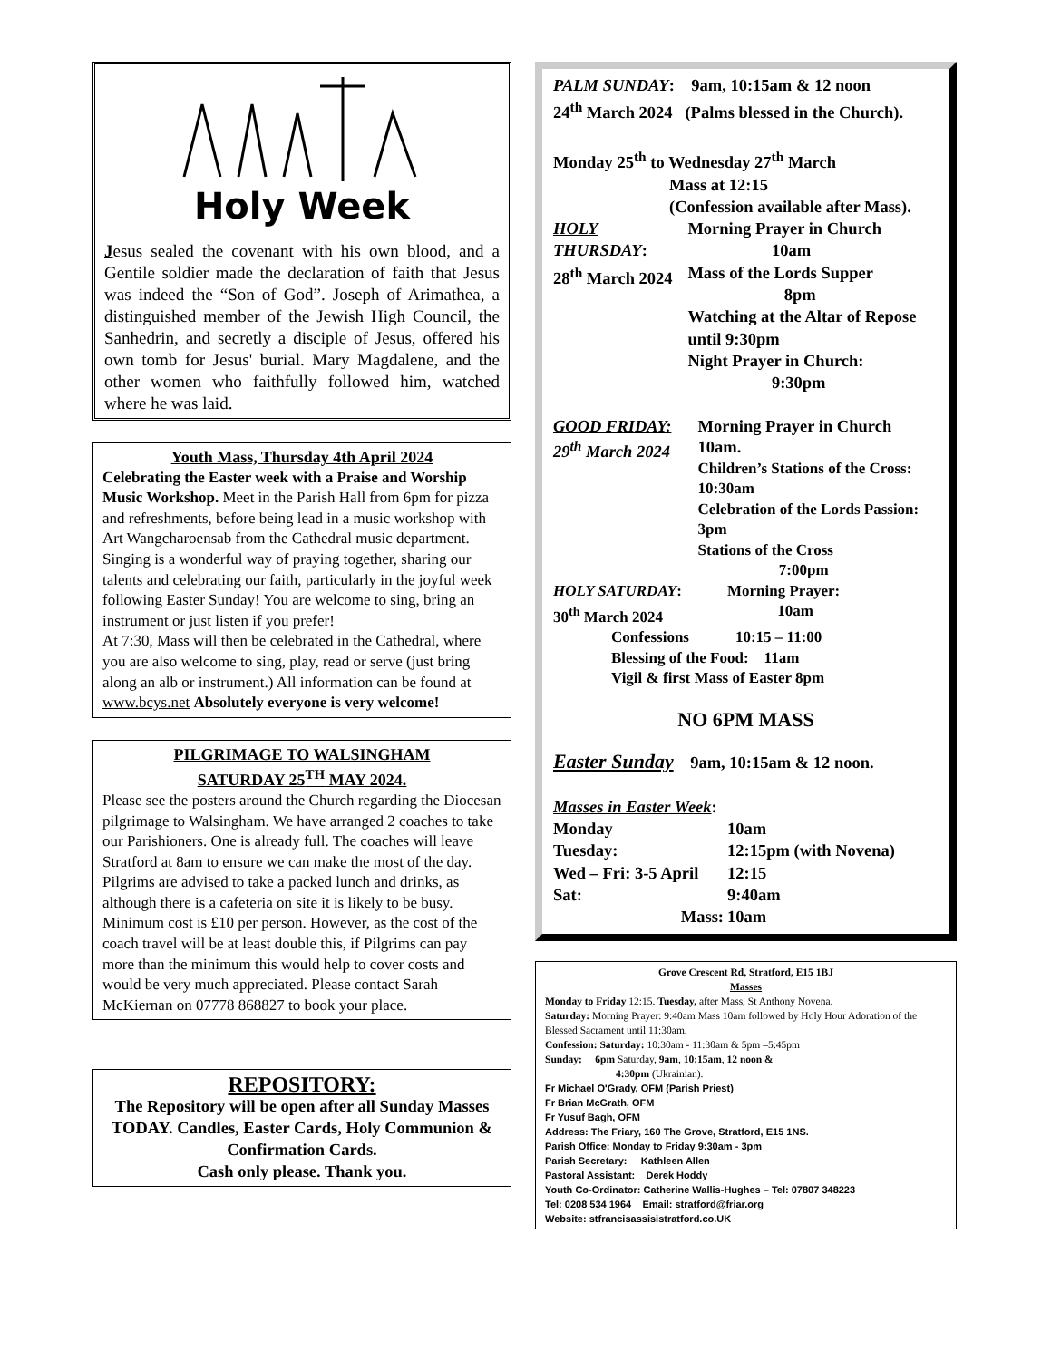Holy Week
Jesus sealed the covenant with his own blood, and a Gentile soldier made the declaration of faith that Jesus was indeed the “Son of God”. Joseph of Arimathea, a distinguished member of the Jewish High Council, the Sanhedrin, and secretly a disciple of Jesus, offered his own tomb for Jesus' burial. Mary Magdalene, and the other women who faithfully followed him, watched where he was laid.
Youth Mass, Thursday 4th April 2024
Celebrating the Easter week with a Praise and Worship Music Workshop. Meet in the Parish Hall from 6pm for pizza and refreshments, before being lead in a music workshop with Art Wangcharoensab from the Cathedral music department. Singing is a wonderful way of praying together, sharing our talents and celebrating our faith, particularly in the joyful week following Easter Sunday! You are welcome to sing, bring an instrument or just listen if you prefer!
At 7:30, Mass will then be celebrated in the Cathedral, where you are also welcome to sing, play, read or serve (just bring along an alb or instrument.) All information can be found at www.bcys.net Absolutely everyone is very welcome!
PILGRIMAGE TO WALSINGHAM
SATURDAY 25<sup>TH</sup> MAY 2024.
Please see the posters around the Church regarding the Diocesan pilgrimage to Walsingham. We have arranged 2 coaches to take our Parishioners. One is already full. The coaches will leave Stratford at 8am to ensure we can make the most of the day. Pilgrims are advised to take a packed lunch and drinks, as although there is a cafeteria on site it is likely to be busy. Minimum cost is £10 per person. However, as the cost of the coach travel will be at least double this, if Pilgrims can pay more than the minimum this would help to cover costs and would be very much appreciated. Please contact Sarah McKiernan on 07778 868827 to book your place.
REPOSITORY:
The Repository will be open after all Sunday Masses TODAY. Candles, Easter Cards, Holy Communion & Confirmation Cards.
Cash only please. Thank you.
PALM SUNDAY: 9am, 10:15am & 12 noon
24<sup>th</sup> March 2024 (Palms blessed in the Church).
Monday 25<sup>th</sup> to Wednesday 27<sup>th</sup> March
Mass at 12:15
(Confession available after Mass).
HOLY THURSDAY:
28<sup>th</sup> March 2024
Morning Prayer in Church
10am
Mass of the Lords Supper
8pm
Watching at the Altar of Repose until 9:30pm
Night Prayer in Church:
9:30pm
GOOD FRIDAY:
29<sup>th</sup> March 2024
Morning Prayer in Church
10am.
Children’s Stations of the Cross: 10:30am
Celebration of the Lords Passion: 3pm
Stations of the Cross
7:00pm
HOLY SATURDAY:
30<sup>th</sup> March 2024
Morning Prayer:
10am
Confessions 10:15 – 11:00
Blessing of the Food: 11am
Vigil & first Mass of Easter 8pm
NO 6PM MASS
Easter Sunday 9am, 10:15am & 12 noon.
Masses in Easter Week:
Monday 10am
Tuesday: 12:15pm (with Novena)
Wed – Fri: 3-5 April
12:15
Sat: 9:40am
Mass: 10am
Grove Crescent Rd, Stratford, E15 1BJ
Masses
Monday to Friday 12:15. Tuesday, after Mass, St Anthony Novena.
Saturday: Morning Prayer: 9:40am Mass 10am followed by Holy Hour Adoration of the Blessed Sacrament until 11:30am.
Confession: Saturday: 10:30am - 11:30am & 5pm –5:45pm
Sunday: 6pm Saturday, 9am, 10:15am, 12 noon &
4:30pm (Ukrainian).
Fr Michael O'Grady, OFM (Parish Priest)
Fr Brian McGrath, OFM
Fr Yusuf Bagh, OFM
Address: The Friary, 160 The Grove, Stratford, E15 1NS.
Parish Office: Monday to Friday 9:30am - 3pm
Parish Secretary: Kathleen Allen
Pastoral Assistant: Derek Hoddy
Youth Co-Ordinator: Catherine Wallis-Hughes – Tel: 07807 348223
Tel: 0208 534 1964 Email: stratford@friar.org
Website: stfrancisassisistratford.co.UK